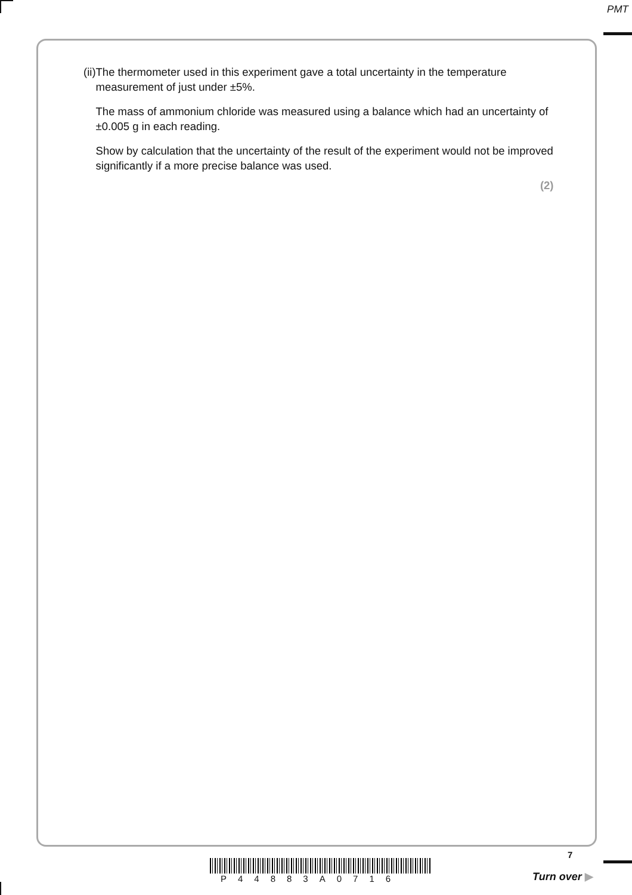PMT
(ii)
The thermometer used in this experiment gave a total uncertainty in the temperature measurement of just under ±5%.
The mass of ammonium chloride was measured using a balance which had an uncertainty of ±0.005 g in each reading.
Show by calculation that the uncertainty of the result of the experiment would not be improved significantly if a more precise balance was used.
(2)
7
P44883A0716 Turn over ▶